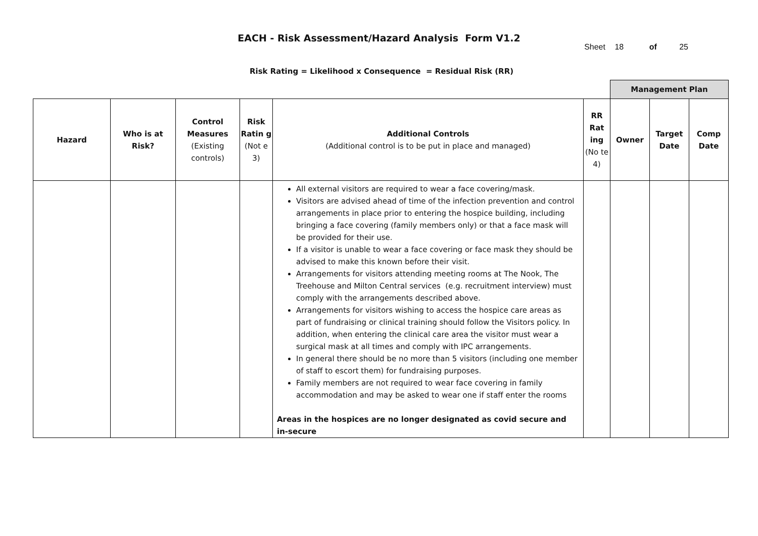EACH - Risk Assessment/Hazard Analysis Form V1.2
Sheet 18 of 25
Risk Rating = Likelihood x Consequence = Residual Risk (RR)
| | | | | | | Management Plan | | |
| --- | --- | --- | --- | --- | --- | --- | --- | --- |
| Hazard | Who is at Risk? | Control Measures (Existing controls) | Risk Ratin g (Not e 3) | Additional Controls (Additional control is to be put in place and managed) | RR Rat ing (No te 4) | Owner | Target Date | Comp Date |
| | | | | All external visitors are required to wear a face covering/mask. Visitors are advised ahead of time of the infection prevention and control arrangements in place prior to entering the hospice building, including bringing a face covering (family members only) or that a face mask will be provided for their use. If a visitor is unable to wear a face covering or face mask they should be advised to make this known before their visit. Arrangements for visitors attending meeting rooms at The Nook, The Treehouse and Milton Central services (e.g. recruitment interview) must comply with the arrangements described above. Arrangements for visitors wishing to access the hospice care areas as part of fundraising or clinical training should follow the Visitors policy. In addition, when entering the clinical care area the visitor must wear a surgical mask at all times and comply with IPC arrangements. In general there should be no more than 5 visitors (including one member of staff to escort them) for fundraising purposes. Family members are not required to wear face covering in family accommodation and may be asked to wear one if staff enter the rooms Areas in the hospices are no longer designated as covid secure and in-secure | | | | |